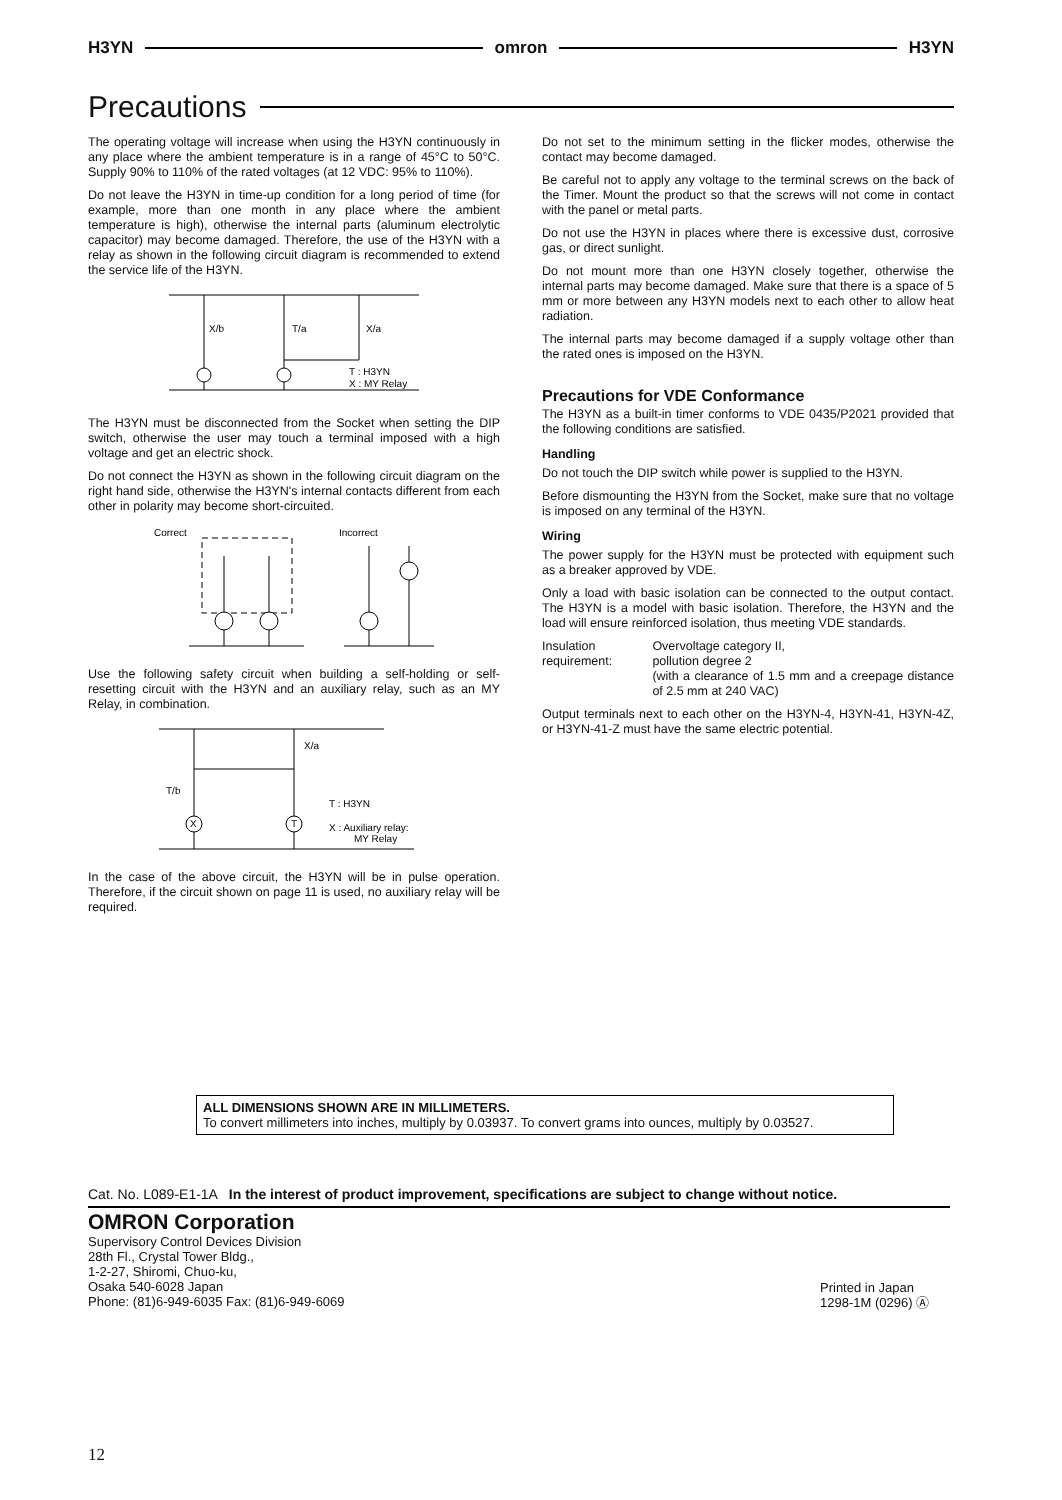H3YN omron H3YN
Precautions
The operating voltage will increase when using the H3YN continuously in any place where the ambient temperature is in a range of 45°C to 50°C. Supply 90% to 110% of the rated voltages (at 12 VDC: 95% to 110%).
Do not leave the H3YN in time-up condition for a long period of time (for example, more than one month in any place where the ambient temperature is high), otherwise the internal parts (aluminum electrolytic capacitor) may become damaged. Therefore, the use of the H3YN with a relay as shown in the following circuit diagram is recommended to extend the service life of the H3YN.
X/b
T/a
X/a
T : H3YN
X : MY Relay
The H3YN must be disconnected from the Socket when setting the DIP switch, otherwise the user may touch a terminal imposed with a high voltage and get an electric shock.
Do not connect the H3YN as shown in the following circuit diagram on the right hand side, otherwise the H3YN's internal contacts different from each other in polarity may become short-circuited.
Correct
Incorrect
Use the following safety circuit when building a self-holding or self-resetting circuit with the H3YN and an auxiliary relay, such as an MY Relay, in combination.
X
T
X/a
T/b
T : H3YN
X : Auxiliary relay:
MY Relay
In the case of the above circuit, the H3YN will be in pulse operation. Therefore, if the circuit shown on page 11 is used, no auxiliary relay will be required.
Do not set to the minimum setting in the flicker modes, otherwise the contact may become damaged.
Be careful not to apply any voltage to the terminal screws on the back of the Timer. Mount the product so that the screws will not come in contact with the panel or metal parts.
Do not use the H3YN in places where there is excessive dust, corrosive gas, or direct sunlight.
Do not mount more than one H3YN closely together, otherwise the internal parts may become damaged. Make sure that there is a space of 5 mm or more between any H3YN models next to each other to allow heat radiation.
The internal parts may become damaged if a supply voltage other than the rated ones is imposed on the H3YN.
Precautions for VDE Conformance
The H3YN as a built-in timer conforms to VDE 0435/P2021 provided that the following conditions are satisfied.
Handling
Do not touch the DIP switch while power is supplied to the H3YN.
Before dismounting the H3YN from the Socket, make sure that no voltage is imposed on any terminal of the H3YN.
Wiring
The power supply for the H3YN must be protected with equipment such as a breaker approved by VDE.
Only a load with basic isolation can be connected to the output contact. The H3YN is a model with basic isolation. Therefore, the H3YN and the load will ensure reinforced isolation, thus meeting VDE standards.
Insulation requirement:
Overvoltage category II,
pollution degree 2
(with a clearance of 1.5 mm and a creepage distance of 2.5 mm at 240 VAC)
Output terminals next to each other on the H3YN-4, H3YN-41, H3YN-4Z, or H3YN-41-Z must have the same electric potential.
ALL DIMENSIONS SHOWN ARE IN MILLIMETERS.
To convert millimeters into inches, multiply by 0.03937. To convert grams into ounces, multiply by 0.03527.
Cat. No. L089-E1-1A In the interest of product improvement, specifications are subject to change without notice.
OMRON Corporation
Supervisory Control Devices Division
28th Fl., Crystal Tower Bldg.,
1-2-27, Shiromi, Chuo-ku,
Osaka 540-6028 Japan
Phone: (81)6-949-6035 Fax: (81)6-949-6069
Printed in Japan
1298-1M (0296) Ⓐ
12